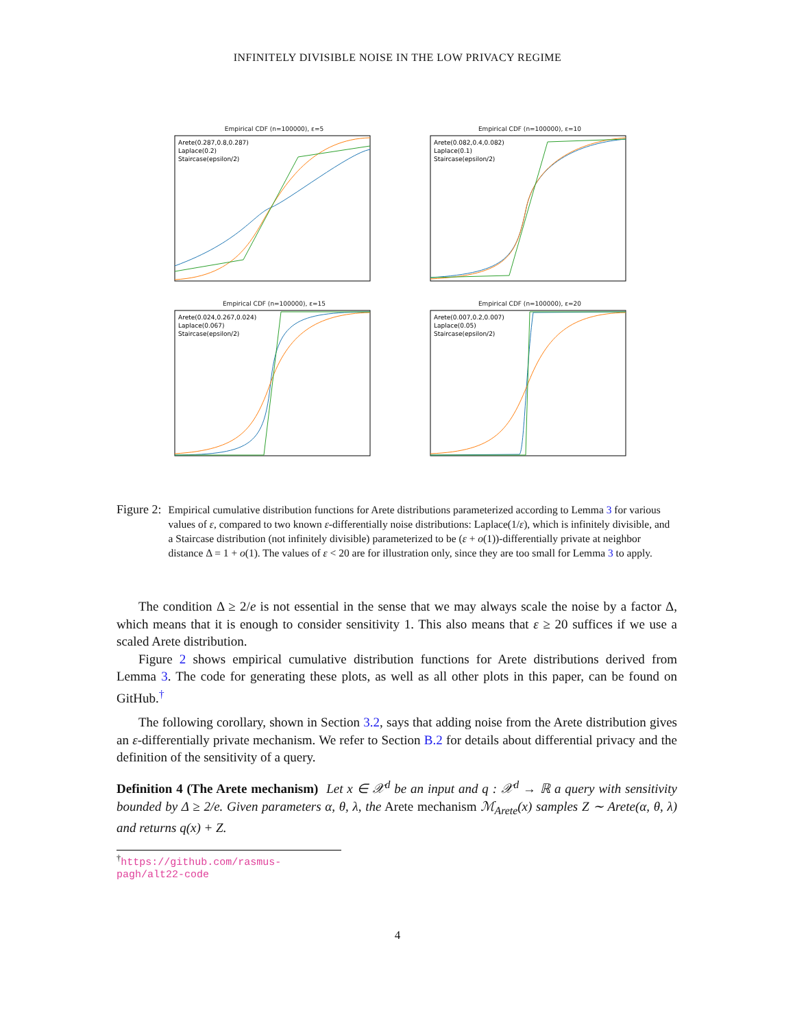INFINITELY DIVISIBLE NOISE IN THE LOW PRIVACY REGIME
Empirical CDF (n=100000), ε=5
Arete(0.287,0.8,0.287)
Laplace(0.2)
Staircase(epsilon/2)
Empirical CDF (n=100000), ε=10
Arete(0.082,0.4,0.082)
Laplace(0.1)
Staircase(epsilon/2)
Empirical CDF (n=100000), ε=15
Arete(0.024,0.267,0.024)
Laplace(0.067)
Staircase(epsilon/2)
Empirical CDF (n=100000), ε=20
Arete(0.007,0.2,0.007)
Laplace(0.05)
Staircase(epsilon/2)
Figure 2:
Empirical cumulative distribution functions for Arete distributions parameterized according to Lemma 3 for various values of ε, compared to two known ε-differentially noise distributions: Laplace(1/ε), which is infinitely divisible, and a Staircase distribution (not infinitely divisible) parameterized to be (ε + o(1))-differentially private at neighbor distance Δ = 1 + o(1). The values of ε < 20 are for illustration only, since they are too small for Lemma 3 to apply.
The condition Δ ≥ 2/e is not essential in the sense that we may always scale the noise by a factor Δ, which means that it is enough to consider sensitivity 1. This also means that ε ≥ 20 suffices if we use a scaled Arete distribution.
Figure 2 shows empirical cumulative distribution functions for Arete distributions derived from Lemma 3. The code for generating these plots, as well as all other plots in this paper, can be found on GitHub.<sup>†</sup>
The following corollary, shown in Section 3.2, says that adding noise from the Arete distribution gives an ε-differentially private mechanism. We refer to Section B.2 for details about differential privacy and the definition of the sensitivity of a query.
Definition 4 (The Arete mechanism) Let x ∈ 𝒳<sup>d</sup> be an input and q : 𝒳<sup>d</sup> → ℝ a query with sensitivity bounded by Δ ≥ 2/e. Given parameters α, θ, λ, the Arete mechanism ℳ<sub>Arete</sub>(x) samples Z ∼ Arete(α, θ, λ) and returns q(x) + Z.
<sup>†</sup> https://github.com/rasmus-pagh/alt22-code
4